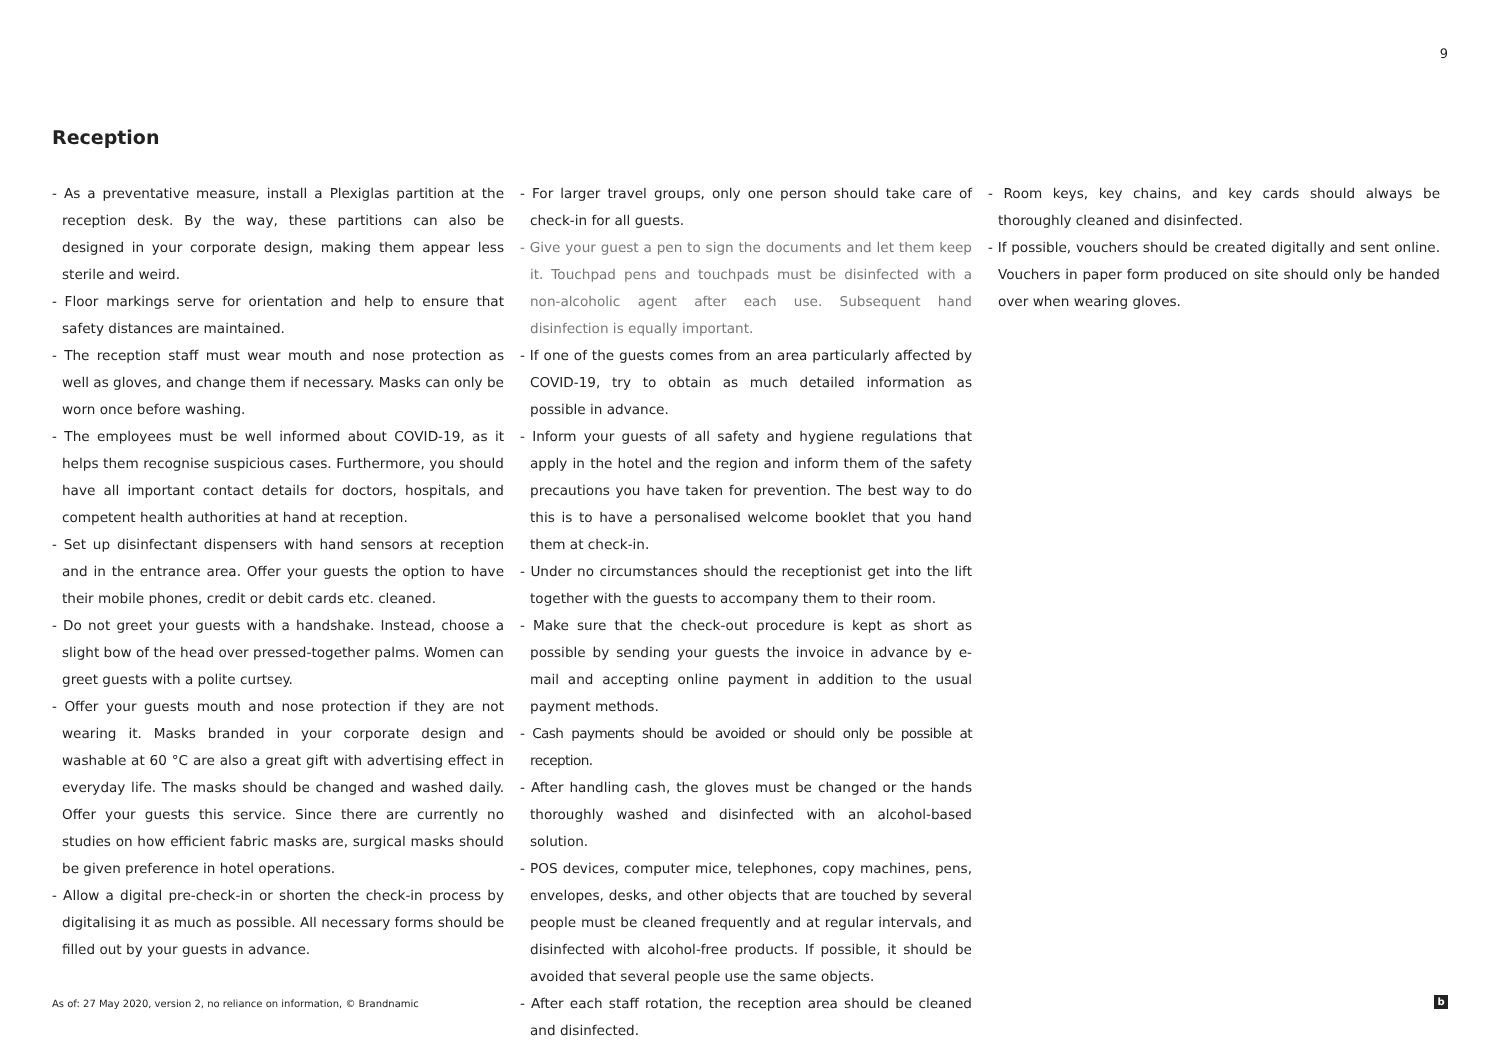9
Reception
- As a preventative measure, install a Plexiglas partition at the reception desk. By the way, these partitions can also be designed in your corporate design, making them appear less sterile and weird.
- Floor markings serve for orientation and help to ensure that safety distances are maintained.
- The reception staff must wear mouth and nose protection as well as gloves, and change them if necessary. Masks can only be worn once before washing.
- The employees must be well informed about COVID-19, as it helps them recognise suspicious cases. Furthermore, you should have all important contact details for doctors, hospitals, and competent health authorities at hand at reception.
- Set up disinfectant dispensers with hand sensors at reception and in the entrance area. Offer your guests the option to have their mobile phones, credit or debit cards etc. cleaned.
- Do not greet your guests with a handshake. Instead, choose a slight bow of the head over pressed-together palms. Women can greet guests with a polite curtsey.
- Offer your guests mouth and nose protection if they are not wearing it. Masks branded in your corporate design and washable at 60 °C are also a great gift with advertising effect in everyday life. The masks should be changed and washed daily. Offer your guests this service. Since there are currently no studies on how efficient fabric masks are, surgical masks should be given preference in hotel operations.
- Allow a digital pre-check-in or shorten the check-in process by digitalising it as much as possible. All necessary forms should be filled out by your guests in advance.
- For larger travel groups, only one person should take care of check-in for all guests.
- Give your guest a pen to sign the documents and let them keep it. Touchpad pens and touchpads must be disinfected with a non-alcoholic agent after each use. Subsequent hand disinfection is equally important.
- If one of the guests comes from an area particularly affected by COVID-19, try to obtain as much detailed information as possible in advance.
- Inform your guests of all safety and hygiene regulations that apply in the hotel and the region and inform them of the safety precautions you have taken for prevention. The best way to do this is to have a personalised welcome booklet that you hand them at check-in.
- Under no circumstances should the receptionist get into the lift together with the guests to accompany them to their room.
- Make sure that the check-out procedure is kept as short as possible by sending your guests the invoice in advance by e-mail and accepting online payment in addition to the usual payment methods.
- Cash payments should be avoided or should only be possible at reception.
- After handling cash, the gloves must be changed or the hands thoroughly washed and disinfected with an alcohol-based solution.
- POS devices, computer mice, telephones, copy machines, pens, envelopes, desks, and other objects that are touched by several people must be cleaned frequently and at regular intervals, and disinfected with alcohol-free products. If possible, it should be avoided that several people use the same objects.
- After each staff rotation, the reception area should be cleaned and disinfected.
- Room keys, key chains, and key cards should always be thoroughly cleaned and disinfected.
- If possible, vouchers should be created digitally and sent online. Vouchers in paper form produced on site should only be handed over when wearing gloves.
As of: 27 May 2020, version 2, no reliance on information, © Brandnamic
b